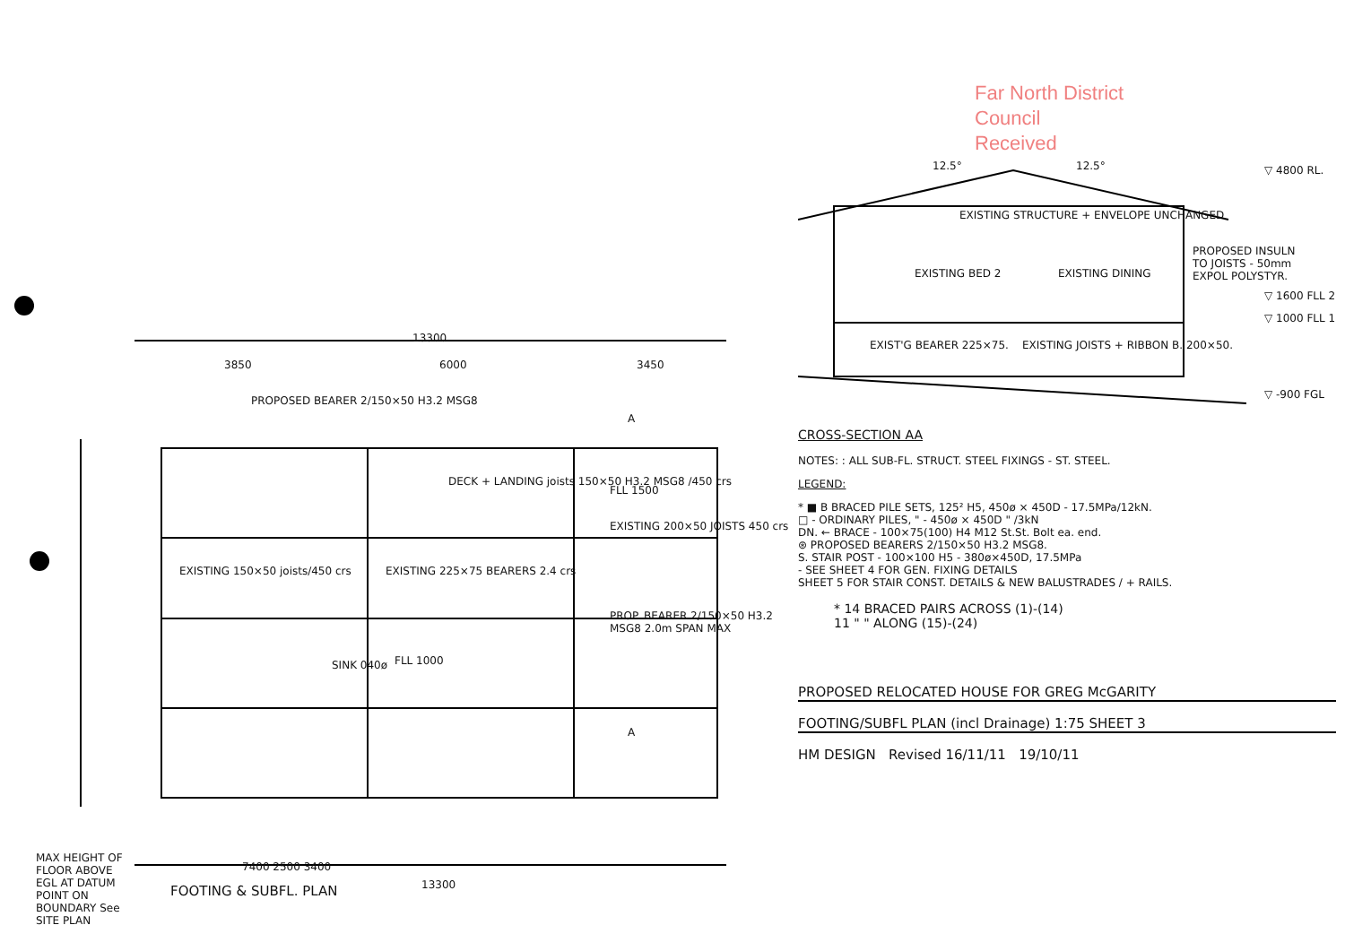Far North District
Council
Received
13300
3850 6000 3450
PROPOSED BEARER 2/150×50 H3.2 MSG8
DECK + LANDING joists 150×50 H3.2 MSG8 /450 crs
FLL 1500
EXISTING 200×50 JOISTS 450 crs
EXISTING 150×50 joists/450 crs
EXISTING 225×75 BEARERS 2.4 crs
PROP. BEARER 2/150×50 H3.2 MSG8 2.0m SPAN MAX
FLL 1000
SINK 040ø
MAX HEIGHT OF FLOOR ABOVE EGL AT DATUM POINT ON BOUNDARY See SITE PLAN
7400 2500 3400
13300
FOOTING & SUBFL. PLAN
A
A
12.5° 12.5° ▽ 4800 RL.
EXISTING STRUCTURE + ENVELOPE UNCHANGED
PROPOSED INSULN TO JOISTS - 50mm EXPOL POLYSTYR.
EXISTING BED 2 EXISTING DINING
▽ 1600 FLL 2
▽ 1000 FLL 1
EXIST'G BEARER 225×75.
EXISTING JOISTS + RIBBON B. 200×50.
▽ -900 FGL
CROSS-SECTION AA
NOTES: : ALL SUB-FL. STRUCT. STEEL FIXINGS - ST. STEEL.
LEGEND:
* ■ B BRACED PILE SETS, 125² H5, 450ø × 450D - 17.5MPa/12kN.
□ - ORDINARY PILES, " - 450ø × 450D " /3kN
DN. ← BRACE - 100×75(100) H4 M12 St.St. Bolt ea. end.
⊛ PROPOSED BEARERS 2/150×50 H3.2 MSG8.
S. STAIR POST - 100×100 H5 - 380ø×450D, 17.5MPa
- SEE SHEET 4 FOR GEN. FIXING DETAILS
SHEET 5 FOR STAIR CONST. DETAILS & NEW BALUSTRADES / + RAILS.
* 14 BRACED PAIRS ACROSS (1)-(14)
11 " " ALONG (15)-(24)
PROPOSED RELOCATED HOUSE FOR GREG McGARITY
FOOTING/SUBFL PLAN (incl Drainage) 1:75 SHEET 3
HM DESIGN Revised 16/11/11 19/10/11